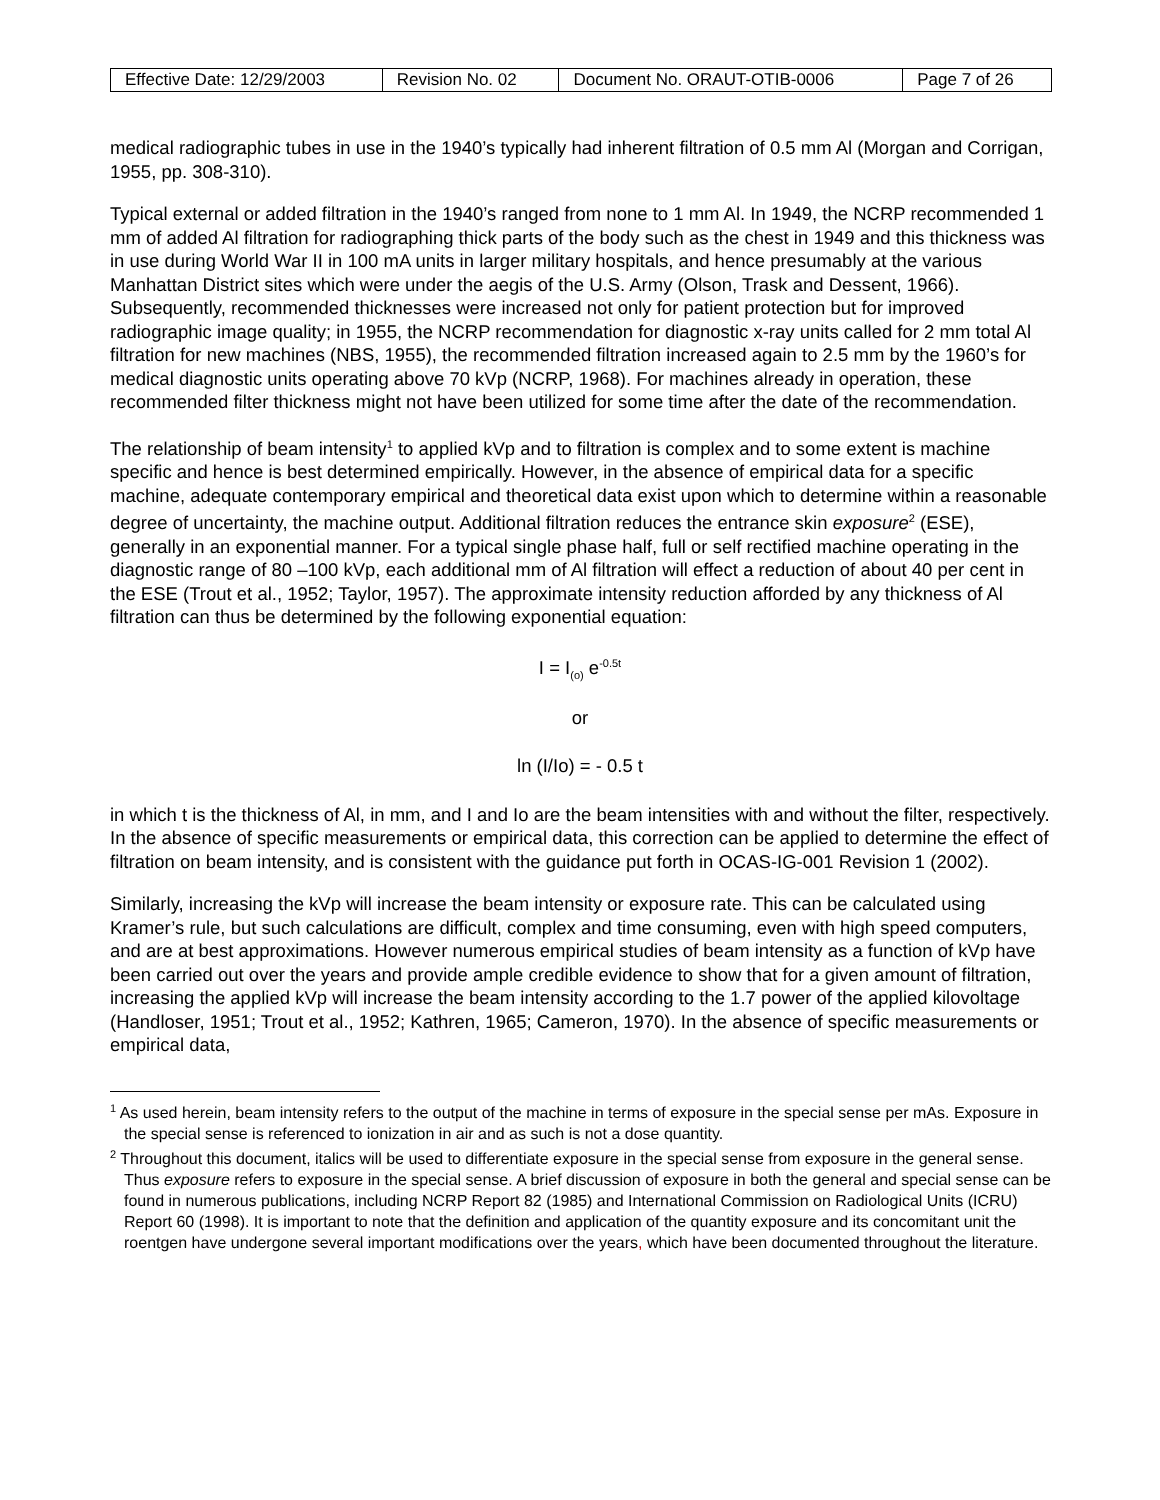| Effective Date: 12/29/2003 | Revision No. 02 | Document No. ORAUT-OTIB-0006 | Page 7 of 26 |
medical radiographic tubes in use in the 1940’s typically had inherent filtration of 0.5 mm Al (Morgan and Corrigan, 1955, pp. 308-310).
Typical external or added filtration in the 1940’s ranged from none to 1 mm Al. In 1949, the NCRP recommended 1 mm of added Al filtration for radiographing thick parts of the body such as the chest in 1949 and this thickness was in use during World War II in 100 mA units in larger military hospitals, and hence presumably at the various Manhattan District sites which were under the aegis of the U.S. Army (Olson, Trask and Dessent, 1966). Subsequently, recommended thicknesses were increased not only for patient protection but for improved radiographic image quality; in 1955, the NCRP recommendation for diagnostic x-ray units called for 2 mm total Al filtration for new machines (NBS, 1955), the recommended filtration increased again to 2.5 mm by the 1960’s for medical diagnostic units operating above 70 kVp (NCRP, 1968). For machines already in operation, these recommended filter thickness might not have been utilized for some time after the date of the recommendation.
The relationship of beam intensity<sup>1</sup> to applied kVp and to filtration is complex and to some extent is machine specific and hence is best determined empirically. However, in the absence of empirical data for a specific machine, adequate contemporary empirical and theoretical data exist upon which to determine within a reasonable degree of uncertainty, the machine output. Additional filtration reduces the entrance skin exposure<sup>2</sup> (ESE), generally in an exponential manner. For a typical single phase half, full or self rectified machine operating in the diagnostic range of 80 –100 kVp, each additional mm of Al filtration will effect a reduction of about 40 per cent in the ESE (Trout et al., 1952; Taylor, 1957). The approximate intensity reduction afforded by any thickness of Al filtration can thus be determined by the following exponential equation:
I = I<sub>(o)</sub> e<sup>-0.5t</sup>
or
ln (I/Io) = - 0.5 t
in which t is the thickness of Al, in mm, and I and Io are the beam intensities with and without the filter, respectively. In the absence of specific measurements or empirical data, this correction can be applied to determine the effect of filtration on beam intensity, and is consistent with the guidance put forth in OCAS-IG-001 Revision 1 (2002).
Similarly, increasing the kVp will increase the beam intensity or exposure rate. This can be calculated using Kramer’s rule, but such calculations are difficult, complex and time consuming, even with high speed computers, and are at best approximations. However numerous empirical studies of beam intensity as a function of kVp have been carried out over the years and provide ample credible evidence to show that for a given amount of filtration, increasing the applied kVp will increase the beam intensity according to the 1.7 power of the applied kilovoltage (Handloser, 1951; Trout et al., 1952; Kathren, 1965; Cameron, 1970). In the absence of specific measurements or empirical data,
<sup>1</sup> As used herein, beam intensity refers to the output of the machine in terms of exposure in the special sense per mAs. Exposure in the special sense is referenced to ionization in air and as such is not a dose quantity.
<sup>2</sup> Throughout this document, italics will be used to differentiate exposure in the special sense from exposure in the general sense. Thus exposure refers to exposure in the special sense. A brief discussion of exposure in both the general and special sense can be found in numerous publications, including NCRP Report 82 (1985) and International Commission on Radiological Units (ICRU) Report 60 (1998). It is important to note that the definition and application of the quantity exposure and its concomitant unit the roentgen have undergone several important modifications over the years, which have been documented throughout the literature.